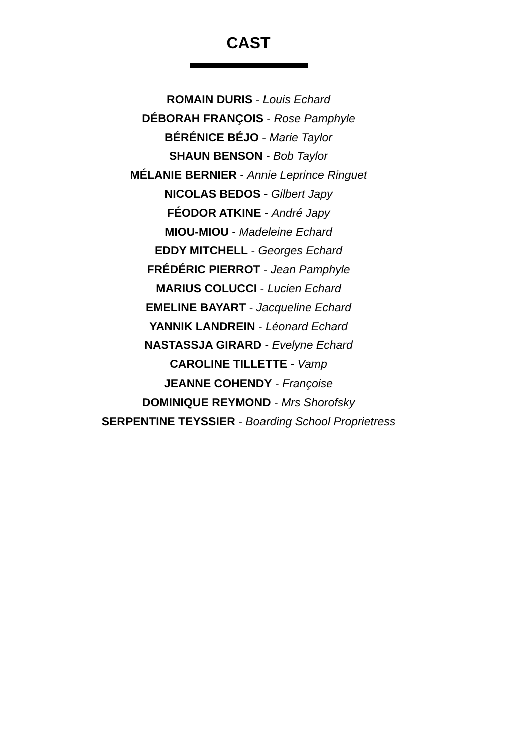CAST
ROMAIN DURIS - Louis Echard
DÉBORAH FRANÇOIS - Rose Pamphyle
BÉRÉNICE BÉJO - Marie Taylor
SHAUN BENSON - Bob Taylor
MÉLANIE BERNIER - Annie Leprince Ringuet
NICOLAS BEDOS - Gilbert Japy
FÉODOR ATKINE - André Japy
MIOU-MIOU - Madeleine Echard
EDDY MITCHELL - Georges Echard
FRÉDÉRIC PIERROT - Jean Pamphyle
MARIUS COLUCCI - Lucien Echard
EMELINE BAYART - Jacqueline Echard
YANNIK LANDREIN - Léonard Echard
NASTASSJA GIRARD - Evelyne Echard
CAROLINE TILLETTE - Vamp
JEANNE COHENDY - Françoise
DOMINIQUE REYMOND - Mrs Shorofsky
SERPENTINE TEYSSIER - Boarding School Proprietress